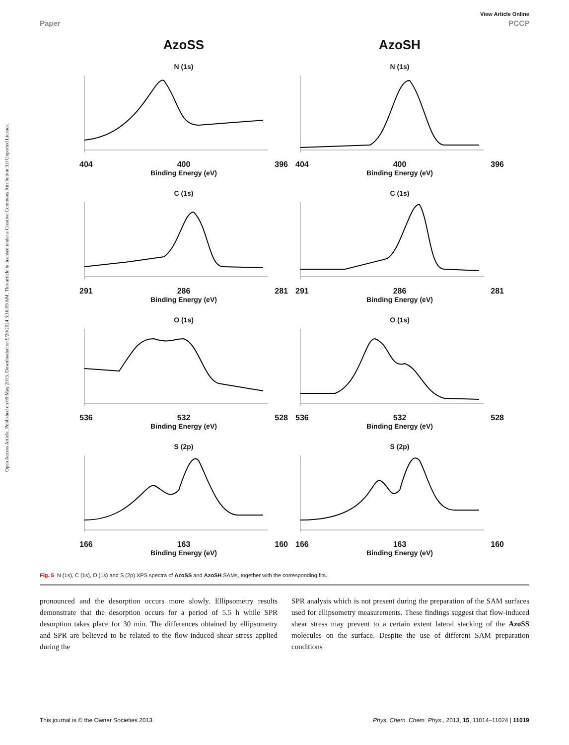Open Access Article. Published on 09 May 2013. Downloaded on 9/20/2024 3:16:09 AM. This article is licensed under a Creative Commons Attribution 3.0 Unported Licence.
View Article Online
Paper PCCP
AzoSS
N (1s)
404 400 396
Binding Energy (eV)
C (1s)
291 286 281
Binding Energy (eV)
O (1s)
536 532 528
Binding Energy (eV)
S (2p)
166 163 160
Binding Energy (eV)
AzoSH
N (1s)
404 400 396
Binding Energy (eV)
C (1s)
291 286 281
Binding Energy (eV)
O (1s)
536 532 528
Binding Energy (eV)
S (2p)
166 163 160
Binding Energy (eV)
Fig. 5 N (1s), C (1s), O (1s) and S (2p) XPS spectra of AzoSS and AzoSH SAMs, together with the corresponding fits.
pronounced and the desorption occurs more slowly. Ellipsometry results demonstrate that the desorption occurs for a period of 5.5 h while SPR desorption takes place for 30 min. The differences obtained by ellipsometry and SPR are believed to be related to the flow-induced shear stress applied during the
SPR analysis which is not present during the preparation of the SAM surfaces used for ellipsometry measurements. These findings suggest that flow-induced shear stress may prevent to a certain extent lateral stacking of the AzoSS molecules on the surface. Despite the use of different SAM preparation conditions
This journal is © the Owner Societies 2013 Phys. Chem. Chem. Phys., 2013, 15, 11014–11024 | 11019